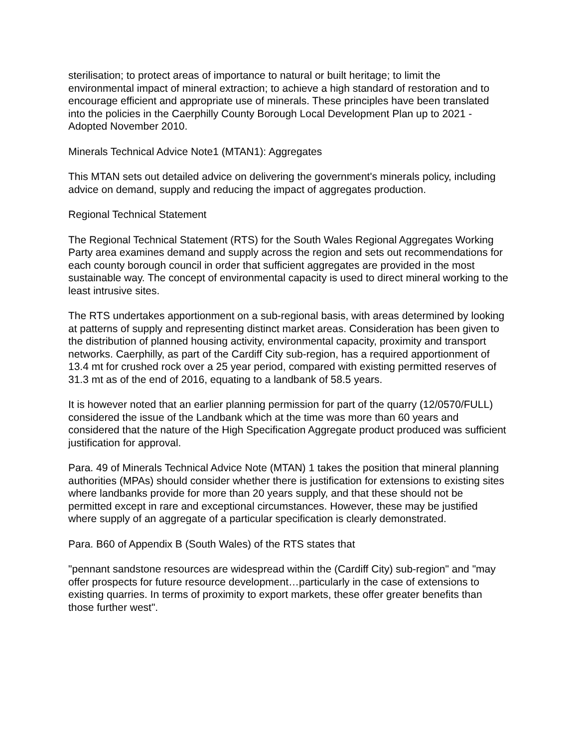sterilisation; to protect areas of importance to natural or built heritage; to limit the environmental impact of mineral extraction; to achieve a high standard of restoration and to encourage efficient and appropriate use of minerals. These principles have been translated into the policies in the Caerphilly County Borough Local Development Plan up to 2021 - Adopted November 2010.
Minerals Technical Advice Note1 (MTAN1): Aggregates
This MTAN sets out detailed advice on delivering the government's minerals policy, including advice on demand, supply and reducing the impact of aggregates production.
Regional Technical Statement
The Regional Technical Statement (RTS) for the South Wales Regional Aggregates Working Party area examines demand and supply across the region and sets out recommendations for each county borough council in order that sufficient aggregates are provided in the most sustainable way. The concept of environmental capacity is used to direct mineral working to the least intrusive sites.
The RTS undertakes apportionment on a sub-regional basis, with areas determined by looking at patterns of supply and representing distinct market areas. Consideration has been given to the distribution of planned housing activity, environmental capacity, proximity and transport networks. Caerphilly, as part of the Cardiff City sub-region, has a required apportionment of 13.4 mt for crushed rock over a 25 year period, compared with existing permitted reserves of 31.3 mt as of the end of 2016, equating to a landbank of 58.5 years.
It is however noted that an earlier planning permission for part of the quarry (12/0570/FULL) considered the issue of the Landbank which at the time was more than 60 years and considered that the nature of the High Specification Aggregate product produced was sufficient justification for approval.
Para. 49 of Minerals Technical Advice Note (MTAN) 1 takes the position that mineral planning authorities (MPAs) should consider whether there is justification for extensions to existing sites where landbanks provide for more than 20 years supply, and that these should not be permitted except in rare and exceptional circumstances. However, these may be justified where supply of an aggregate of a particular specification is clearly demonstrated.
Para. B60 of Appendix B (South Wales) of the RTS states that
"pennant sandstone resources are widespread within the (Cardiff City) sub-region" and "may offer prospects for future resource development…particularly in the case of extensions to existing quarries. In terms of proximity to export markets, these offer greater benefits than those further west".